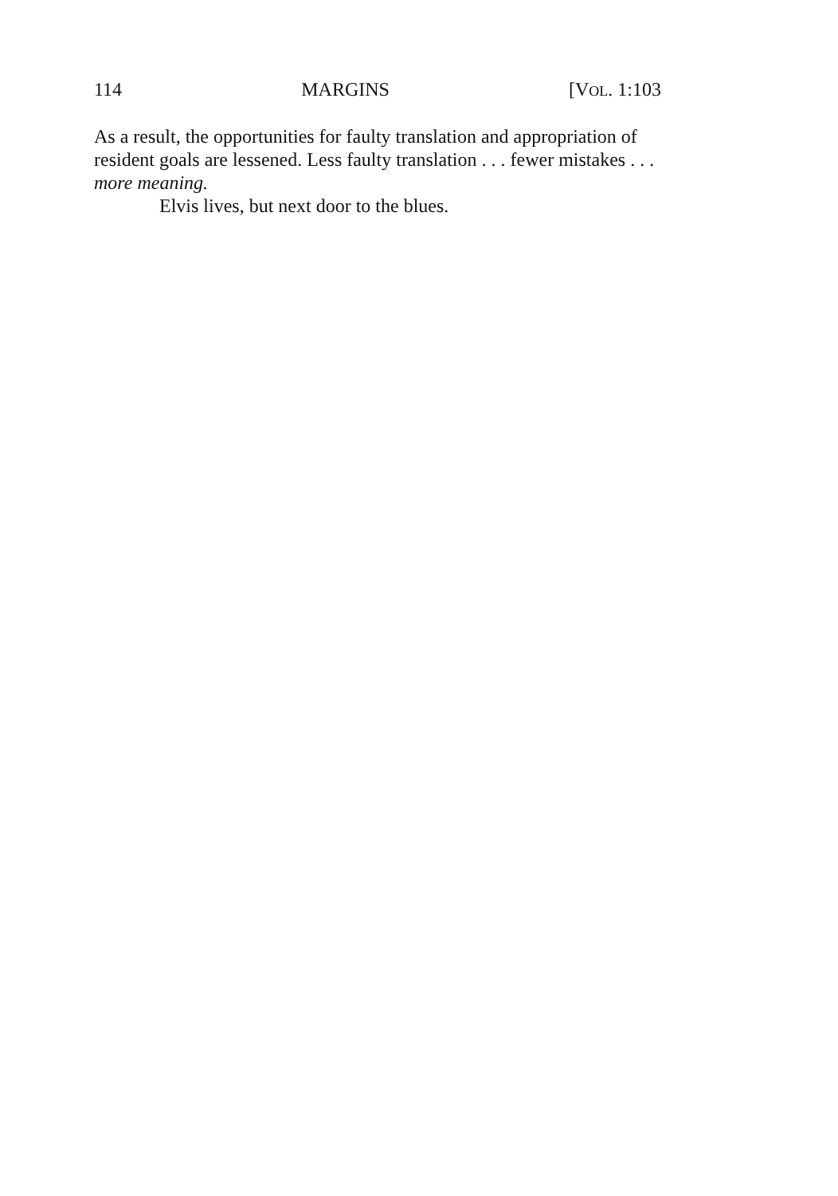114 MARGINS [VOL. 1:103
As a result, the opportunities for faulty translation and appropriation of resident goals are lessened. Less faulty translation . . . fewer mistakes . . . more meaning.
Elvis lives, but next door to the blues.